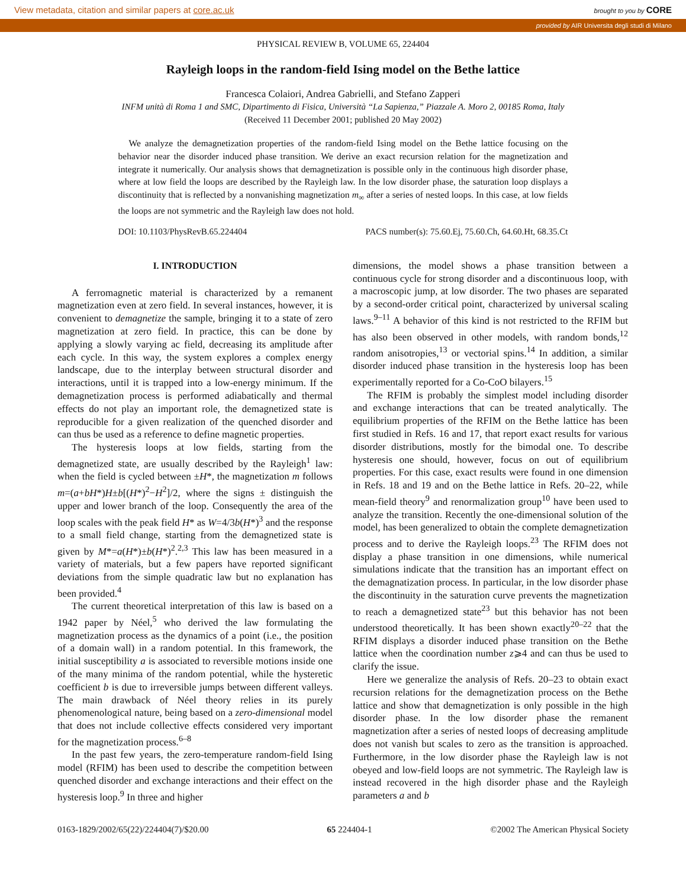View metadata, citation and similar papers at core.ac.uk brought to you by CORE
provided by AIR Universita degli studi di Milano
PHYSICAL REVIEW B, VOLUME 65, 224404
Rayleigh loops in the random-field Ising model on the Bethe lattice
Francesca Colaiori, Andrea Gabrielli, and Stefano Zapperi
INFM unità di Roma 1 and SMC, Dipartimento di Fisica, Università “La Sapienza,” Piazzale A. Moro 2, 00185 Roma, Italy
(Received 11 December 2001; published 20 May 2002)
We analyze the demagnetization properties of the random-field Ising model on the Bethe lattice focusing on the behavior near the disorder induced phase transition. We derive an exact recursion relation for the magnetization and integrate it numerically. Our analysis shows that demagnetization is possible only in the continuous high disorder phase, where at low field the loops are described by the Rayleigh law. In the low disorder phase, the saturation loop displays a discontinuity that is reflected by a nonvanishing magnetization m<sub>∞</sub> after a series of nested loops. In this case, at low fields the loops are not symmetric and the Rayleigh law does not hold.
DOI: 10.1103/PhysRevB.65.224404 PACS number(s): 75.60.Ej, 75.60.Ch, 64.60.Ht, 68.35.Ct
I. INTRODUCTION
A ferromagnetic material is characterized by a remanent magnetization even at zero field. In several instances, however, it is convenient to demagnetize the sample, bringing it to a state of zero magnetization at zero field. In practice, this can be done by applying a slowly varying ac field, decreasing its amplitude after each cycle. In this way, the system explores a complex energy landscape, due to the interplay between structural disorder and interactions, until it is trapped into a low-energy minimum. If the demagnetization process is performed adiabatically and thermal effects do not play an important role, the demagnetized state is reproducible for a given realization of the quenched disorder and can thus be used as a reference to define magnetic properties.
The hysteresis loops at low fields, starting from the demagnetized state, are usually described by the Rayleigh<sup>1</sup> law: when the field is cycled between ±H*, the magnetization m follows m=(a+bH*)H±b[(H*)<sup>2</sup>−H<sup>2</sup>]/2, where the signs ± distinguish the upper and lower branch of the loop. Consequently the area of the loop scales with the peak field H* as W=4/3b(H*)<sup>3</sup> and the response to a small field change, starting from the demagnetized state is given by M*=a(H*)±b(H*)<sup>2</sup>.<sup>2,3</sup> This law has been measured in a variety of materials, but a few papers have reported significant deviations from the simple quadratic law but no explanation has been provided.<sup>4</sup>
The current theoretical interpretation of this law is based on a 1942 paper by Néel,<sup>5</sup> who derived the law formulating the magnetization process as the dynamics of a point (i.e., the position of a domain wall) in a random potential. In this framework, the initial susceptibility a is associated to reversible motions inside one of the many minima of the random potential, while the hysteretic coefficient b is due to irreversible jumps between different valleys. The main drawback of Néel theory relies in its purely phenomenological nature, being based on a zero-dimensional model that does not include collective effects considered very important for the magnetization process.<sup>6–8</sup>
In the past few years, the zero-temperature random-field Ising model (RFIM) has been used to describe the competition between quenched disorder and exchange interactions and their effect on the hysteresis loop.<sup>9</sup> In three and higher
dimensions, the model shows a phase transition between a continuous cycle for strong disorder and a discontinuous loop, with a macroscopic jump, at low disorder. The two phases are separated by a second-order critical point, characterized by universal scaling laws.<sup>9–11</sup> A behavior of this kind is not restricted to the RFIM but has also been observed in other models, with random bonds,<sup>12</sup> random anisotropies,<sup>13</sup> or vectorial spins.<sup>14</sup> In addition, a similar disorder induced phase transition in the hysteresis loop has been experimentally reported for a Co-CoO bilayers.<sup>15</sup>
The RFIM is probably the simplest model including disorder and exchange interactions that can be treated analytically. The equilibrium properties of the RFIM on the Bethe lattice has been first studied in Refs. 16 and 17, that report exact results for various disorder distributions, mostly for the bimodal one. To describe hysteresis one should, however, focus on out of equilibrium properties. For this case, exact results were found in one dimension in Refs. 18 and 19 and on the Bethe lattice in Refs. 20–22, while mean-field theory<sup>9</sup> and renormalization group<sup>10</sup> have been used to analyze the transition. Recently the one-dimensional solution of the model, has been generalized to obtain the complete demagnetization process and to derive the Rayleigh loops.<sup>23</sup> The RFIM does not display a phase transition in one dimensions, while numerical simulations indicate that the transition has an important effect on the demagnatization process. In particular, in the low disorder phase the discontinuity in the saturation curve prevents the magnetization to reach a demagnetized state<sup>23</sup> but this behavior has not been understood theoretically. It has been shown exactly<sup>20–22</sup> that the RFIM displays a disorder induced phase transition on the Bethe lattice when the coordination number z⩾4 and can thus be used to clarify the issue.
Here we generalize the analysis of Refs. 20–23 to obtain exact recursion relations for the demagnetization process on the Bethe lattice and show that demagnetization is only possible in the high disorder phase. In the low disorder phase the remanent magnetization after a series of nested loops of decreasing amplitude does not vanish but scales to zero as the transition is approached. Furthermore, in the low disorder phase the Rayleigh law is not obeyed and low-field loops are not symmetric. The Rayleigh law is instead recovered in the high disorder phase and the Rayleigh parameters a and b
0163-1829/2002/65(22)/224404(7)/$20.00 65 224404-1 ©2002 The American Physical Society